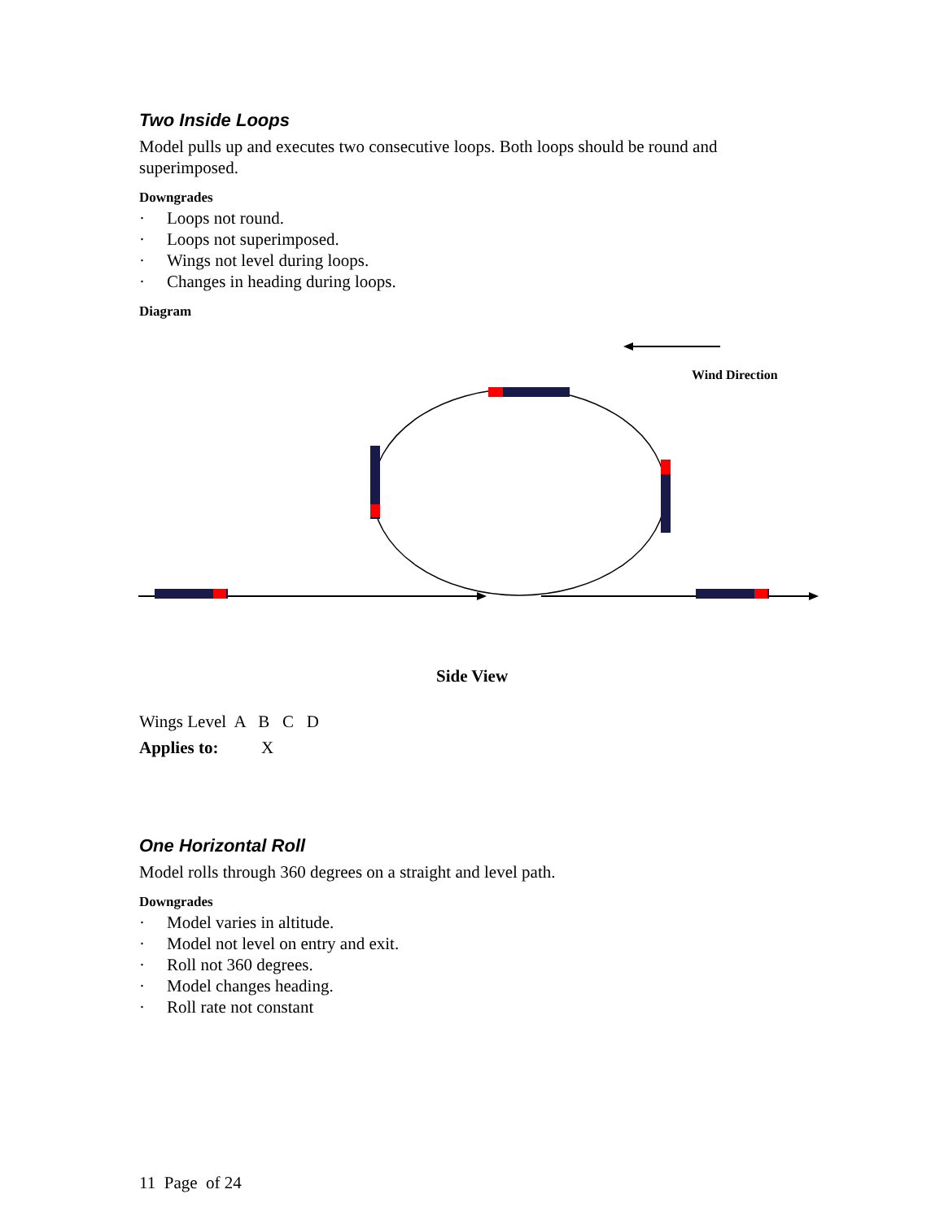Two Inside Loops
Model pulls up and executes two consecutive loops. Both loops should be round and superimposed.
Downgrades
· Loops not round.
· Loops not superimposed.
· Wings not level during loops.
· Changes in heading during loops.
Diagram
Wind Direction
Side View
Wings Level A B C D
Applies to: X
One Horizontal Roll
Model rolls through 360 degrees on a straight and level path.
Downgrades
· Model varies in altitude.
· Model not level on entry and exit.
· Roll not 360 degrees.
· Model changes heading.
· Roll rate not constant
11 Page of 24